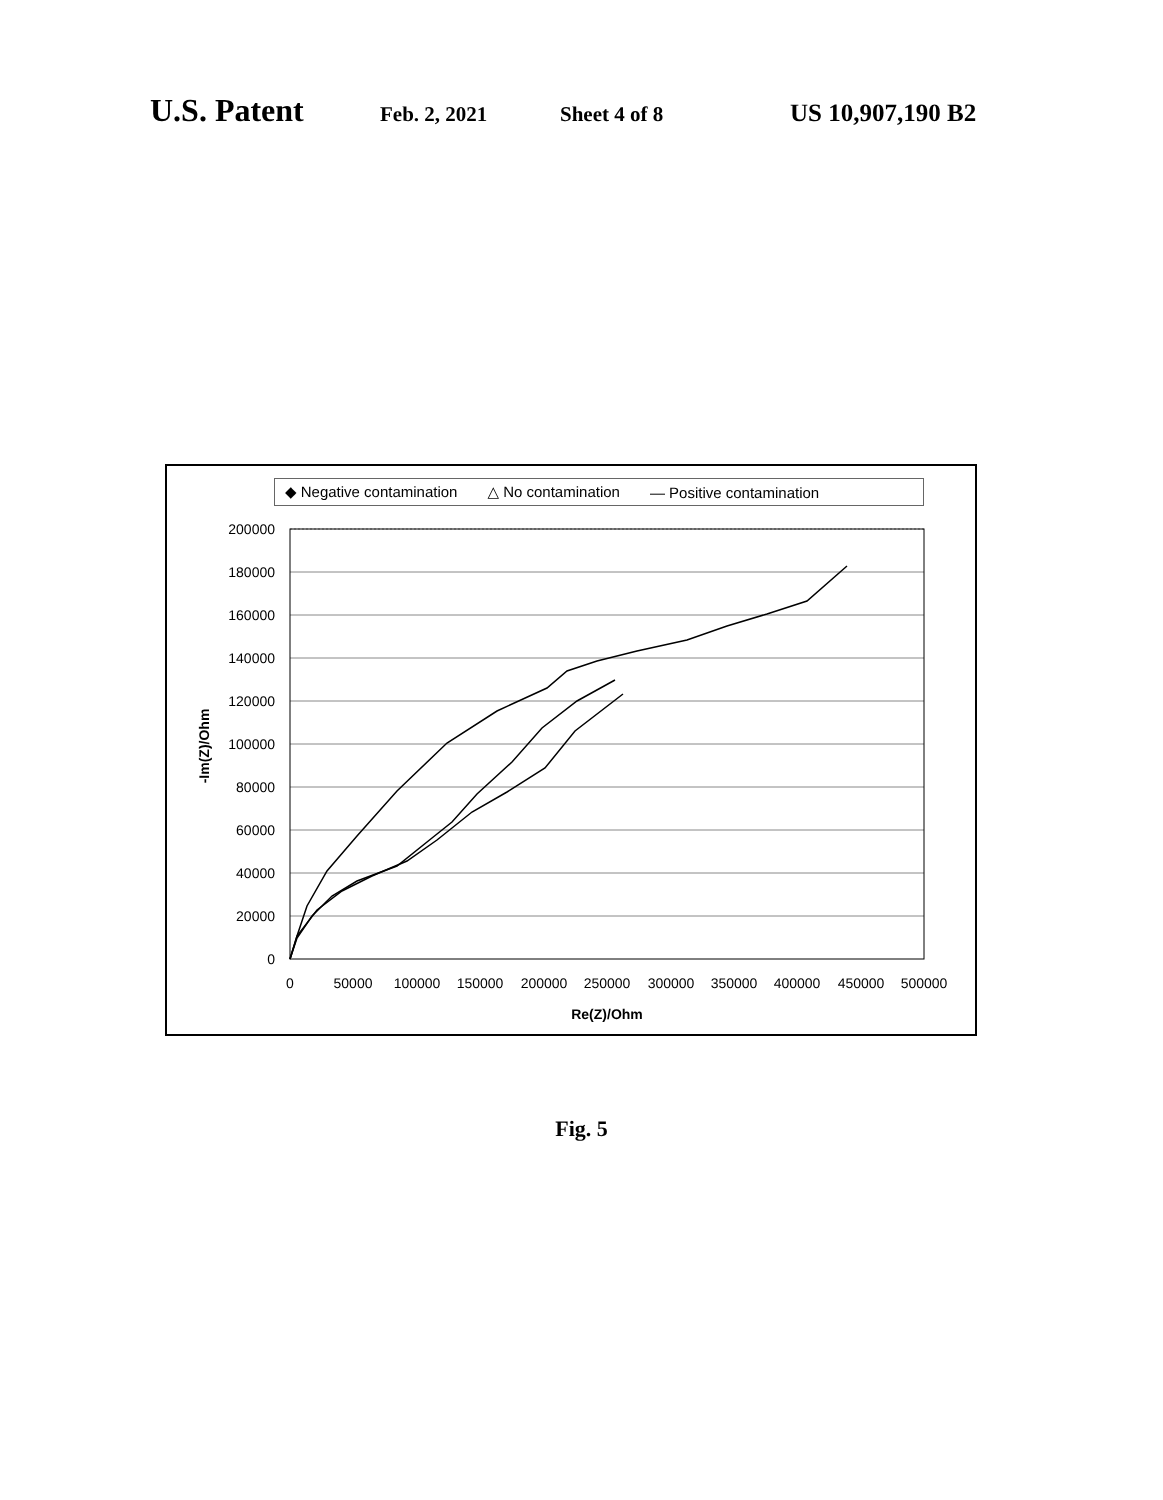U.S. Patent Feb. 2, 2021 Sheet 4 of 8 US 10,907,190 B2
◆ Negative contamination △ No contamination — Positive contamination
200000
180000
160000
140000
120000
100000
80000
60000
40000
20000
0
0
50000
100000
150000
200000
250000
300000
350000
400000
450000
500000
Re(Z)/Ohm
-Im(Z)/Ohm
Fig. 5